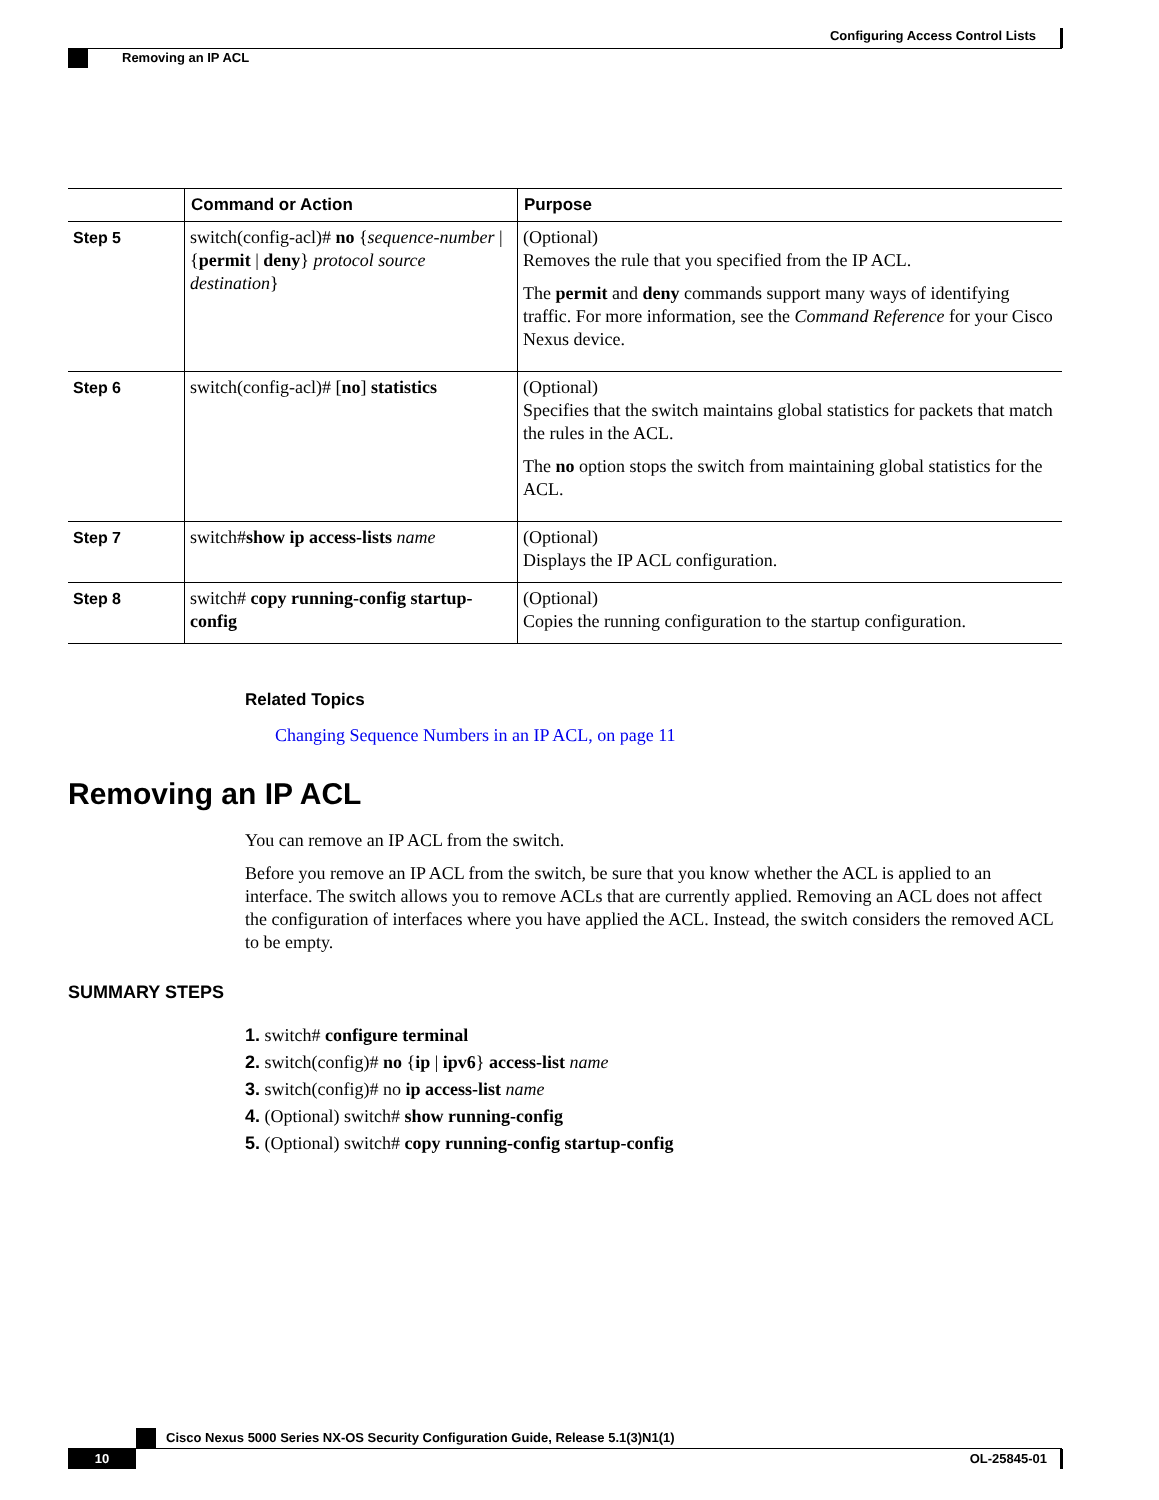Configuring Access Control Lists
Removing an IP ACL
| | Command or Action | Purpose |
| --- | --- | --- |
| Step 5 | switch(config-acl)# no { sequence-number / { permit / deny } protocol source destination } | (Optional) Removes the rule that you specified from the IP ACL. The permit and deny commands support many ways of identifying traffic. For more information, see the Command Reference for your Cisco Nexus device. |
| Step 6 | switch(config-acl)# [ no ] statistics | (Optional) Specifies that the switch maintains global statistics for packets that match the rules in the ACL. The no option stops the switch from maintaining global statistics for the ACL. |
| Step 7 | switch# show ip access-lists name | (Optional) Displays the IP ACL configuration. |
| Step 8 | switch# copy running-config startup-config | (Optional) Copies the running configuration to the startup configuration. |
Related Topics
Changing Sequence Numbers in an IP ACL, on page 11
Removing an IP ACL
You can remove an IP ACL from the switch.
Before you remove an IP ACL from the switch, be sure that you know whether the ACL is applied to an interface. The switch allows you to remove ACLs that are currently applied. Removing an ACL does not affect the configuration of interfaces where you have applied the ACL. Instead, the switch considers the removed ACL to be empty.
SUMMARY STEPS
1. switch# configure terminal
2. switch(config)# no {ip | ipv6} access-list name
3. switch(config)# no ip access-list name
4. (Optional) switch# show running-config
5. (Optional) switch# copy running-config startup-config
Cisco Nexus 5000 Series NX-OS Security Configuration Guide, Release 5.1(3)N1(1)
10 OL-25845-01